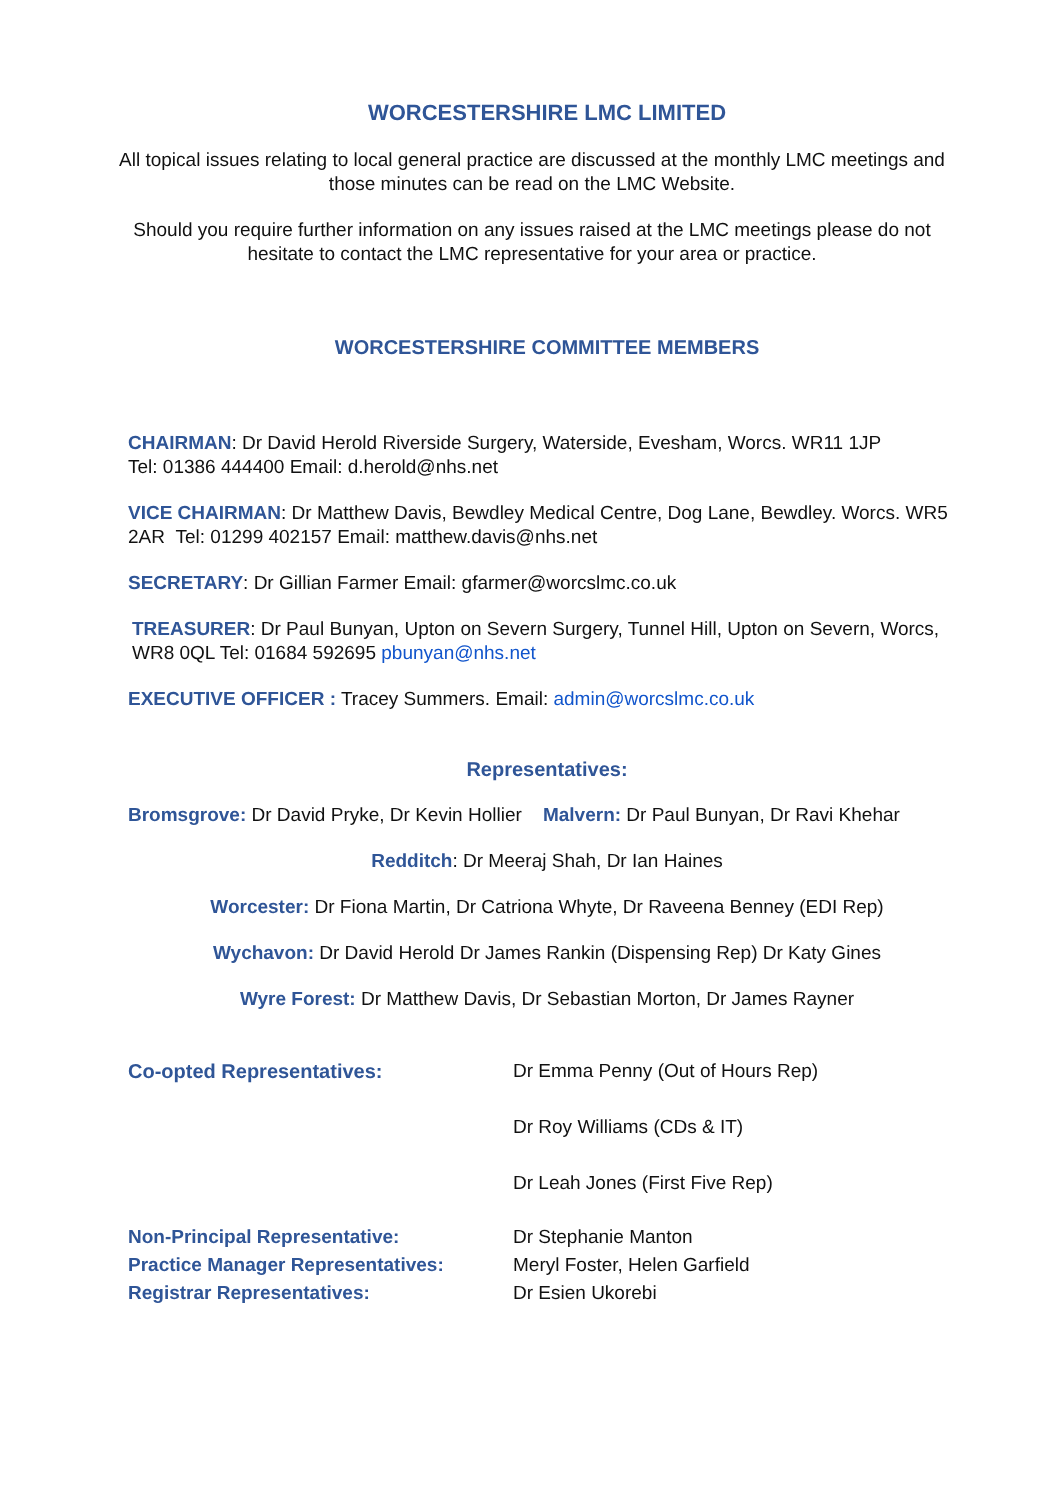WORCESTERSHIRE LMC LIMITED
All topical issues relating to local general practice are discussed at the monthly LMC meetings and those minutes can be read on the LMC Website.
Should you require further information on any issues raised at the LMC meetings please do not hesitate to contact the LMC representative for your area or practice.
WORCESTERSHIRE COMMITTEE MEMBERS
CHAIRMAN: Dr David Herold Riverside Surgery, Waterside, Evesham, Worcs. WR11 1JP
Tel: 01386 444400 Email: d.herold@nhs.net
VICE CHAIRMAN: Dr Matthew Davis, Bewdley Medical Centre, Dog Lane, Bewdley. Worcs. WR5 2AR Tel: 01299 402157 Email: matthew.davis@nhs.net
SECRETARY: Dr Gillian Farmer Email: gfarmer@worcslmc.co.uk
TREASURER: Dr Paul Bunyan, Upton on Severn Surgery, Tunnel Hill, Upton on Severn, Worcs, WR8 0QL Tel: 01684 592695 pbunyan@nhs.net
EXECUTIVE OFFICER : Tracey Summers. Email: admin@worcslmc.co.uk
Representatives:
Bromsgrove: Dr David Pryke, Dr Kevin Hollier Malvern: Dr Paul Bunyan, Dr Ravi Khehar
Redditch: Dr Meeraj Shah, Dr Ian Haines
Worcester: Dr Fiona Martin, Dr Catriona Whyte, Dr Raveena Benney (EDI Rep)
Wychavon: Dr David Herold Dr James Rankin (Dispensing Rep) Dr Katy Gines
Wyre Forest: Dr Matthew Davis, Dr Sebastian Morton, Dr James Rayner
Co-opted Representatives: Dr Emma Penny (Out of Hours Rep)
Dr Roy Williams (CDs & IT)
Dr Leah Jones (First Five Rep)
Non-Principal Representative: Dr Stephanie Manton
Practice Manager Representatives: Meryl Foster, Helen Garfield
Registrar Representatives: Dr Esien Ukorebi